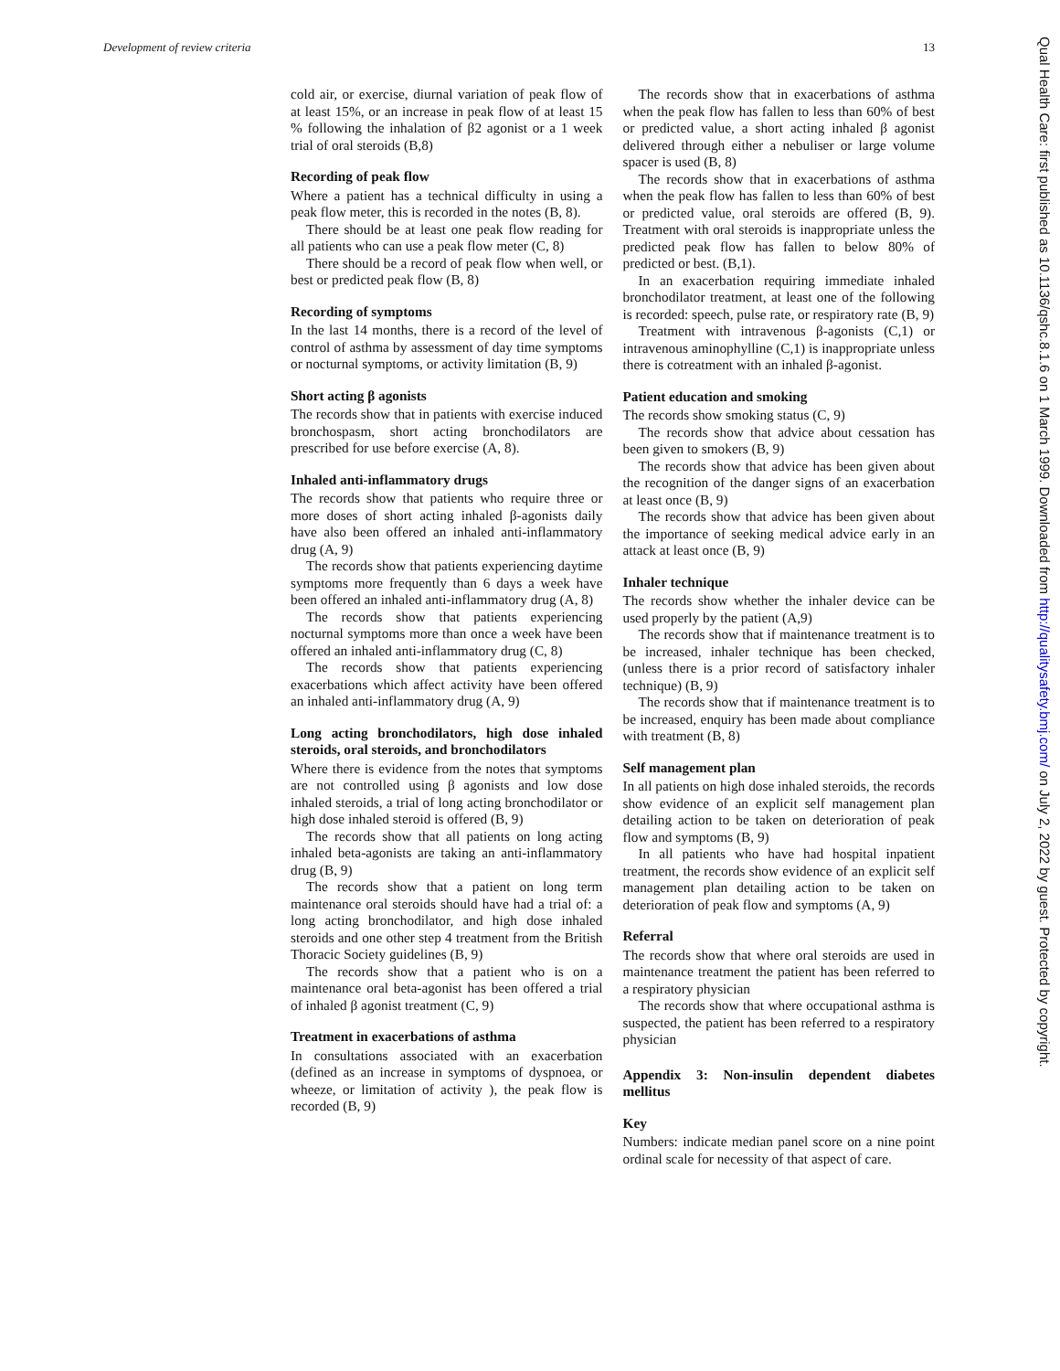Development of review criteria 13
cold air, or exercise, diurnal variation of peak flow of at least 15%, or an increase in peak flow of at least 15 % following the inhalation of β2 agonist or a 1 week trial of oral steroids (B,8)
Recording of peak flow
Where a patient has a technical difficulty in using a peak flow meter, this is recorded in the notes (B, 8).
There should be at least one peak flow reading for all patients who can use a peak flow meter (C, 8)
There should be a record of peak flow when well, or best or predicted peak flow (B, 8)
Recording of symptoms
In the last 14 months, there is a record of the level of control of asthma by assessment of day time symptoms or nocturnal symptoms, or activity limitation (B, 9)
Short acting β agonists
The records show that in patients with exercise induced bronchospasm, short acting bronchodilators are prescribed for use before exercise (A, 8).
Inhaled anti-inflammatory drugs
The records show that patients who require three or more doses of short acting inhaled β-agonists daily have also been offered an inhaled anti-inflammatory drug (A, 9)
The records show that patients experiencing daytime symptoms more frequently than 6 days a week have been offered an inhaled anti-inflammatory drug (A, 8)
The records show that patients experiencing nocturnal symptoms more than once a week have been offered an inhaled anti-inflammatory drug (C, 8)
The records show that patients experiencing exacerbations which affect activity have been offered an inhaled anti-inflammatory drug (A, 9)
Long acting bronchodilators, high dose inhaled steroids, oral steroids, and bronchodilators
Where there is evidence from the notes that symptoms are not controlled using β agonists and low dose inhaled steroids, a trial of long acting bronchodilator or high dose inhaled steroid is offered (B, 9)
The records show that all patients on long acting inhaled beta-agonists are taking an anti-inflammatory drug (B, 9)
The records show that a patient on long term maintenance oral steroids should have had a trial of: a long acting bronchodilator, and high dose inhaled steroids and one other step 4 treatment from the British Thoracic Society guidelines (B, 9)
The records show that a patient who is on a maintenance oral beta-agonist has been offered a trial of inhaled β agonist treatment (C, 9)
Treatment in exacerbations of asthma
In consultations associated with an exacerbation (defined as an increase in symptoms of dyspnoea, or wheeze, or limitation of activity ), the peak flow is recorded (B, 9)
The records show that in exacerbations of asthma when the peak flow has fallen to less than 60% of best or predicted value, a short acting inhaled β agonist delivered through either a nebuliser or large volume spacer is used (B, 8)
The records show that in exacerbations of asthma when the peak flow has fallen to less than 60% of best or predicted value, oral steroids are offered (B, 9). Treatment with oral steroids is inappropriate unless the predicted peak flow has fallen to below 80% of predicted or best. (B,1).
In an exacerbation requiring immediate inhaled bronchodilator treatment, at least one of the following is recorded: speech, pulse rate, or respiratory rate (B, 9)
Treatment with intravenous β-agonists (C,1) or intravenous aminophylline (C,1) is inappropriate unless there is cotreatment with an inhaled β-agonist.
Patient education and smoking
The records show smoking status (C, 9)
The records show that advice about cessation has been given to smokers (B, 9)
The records show that advice has been given about the recognition of the danger signs of an exacerbation at least once (B, 9)
The records show that advice has been given about the importance of seeking medical advice early in an attack at least once (B, 9)
Inhaler technique
The records show whether the inhaler device can be used properly by the patient (A,9)
The records show that if maintenance treatment is to be increased, inhaler technique has been checked, (unless there is a prior record of satisfactory inhaler technique) (B, 9)
The records show that if maintenance treatment is to be increased, enquiry has been made about compliance with treatment (B, 8)
Self management plan
In all patients on high dose inhaled steroids, the records show evidence of an explicit self management plan detailing action to be taken on deterioration of peak flow and symptoms (B, 9)
In all patients who have had hospital inpatient treatment, the records show evidence of an explicit self management plan detailing action to be taken on deterioration of peak flow and symptoms (A, 9)
Referral
The records show that where oral steroids are used in maintenance treatment the patient has been referred to a respiratory physician
The records show that where occupational asthma is suspected, the patient has been referred to a respiratory physician
Appendix 3: Non-insulin dependent diabetes mellitus
Key
Numbers: indicate median panel score on a nine point ordinal scale for necessity of that aspect of care.
Qual Health Care: first published as 10.1136/qshc.8.1.6 on 1 March 1999. Downloaded from http://qualitysafety.bmj.com/ on July 2, 2022 by guest. Protected by copyright.